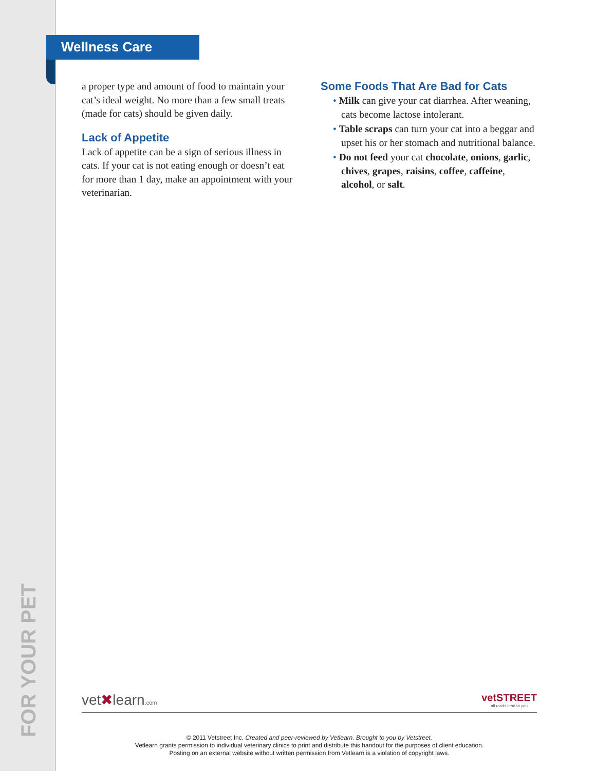FOR YOUR PET
Wellness Care
a proper type and amount of food to maintain your cat’s ideal weight. No more than a few small treats (made for cats) should be given daily.
Lack of Appetite
Lack of appetite can be a sign of serious illness in cats. If your cat is not eating enough or doesn’t eat for more than 1 day, make an appointment with your veterinarian.
Some Foods That Are Bad for Cats
• Milk can give your cat diarrhea. After weaning, cats become lactose intolerant.
• Table scraps can turn your cat into a beggar and upset his or her stomach and nutritional balance.
• Do not feed your cat chocolate, onions, garlic, chives, grapes, raisins, coffee, caffeine, alcohol, or salt.
vet✖learn.com
vetSTREET
all roads lead to you
© 2011 Vetstreet Inc. Created and peer-reviewed by Vetlearn. Brought to you by Vetstreet.
Vetlearn grants permission to individual veterinary clinics to print and distribute this handout for the purposes of client education.
Posting on an external website without written permission from Vetlearn is a violation of copyright laws.